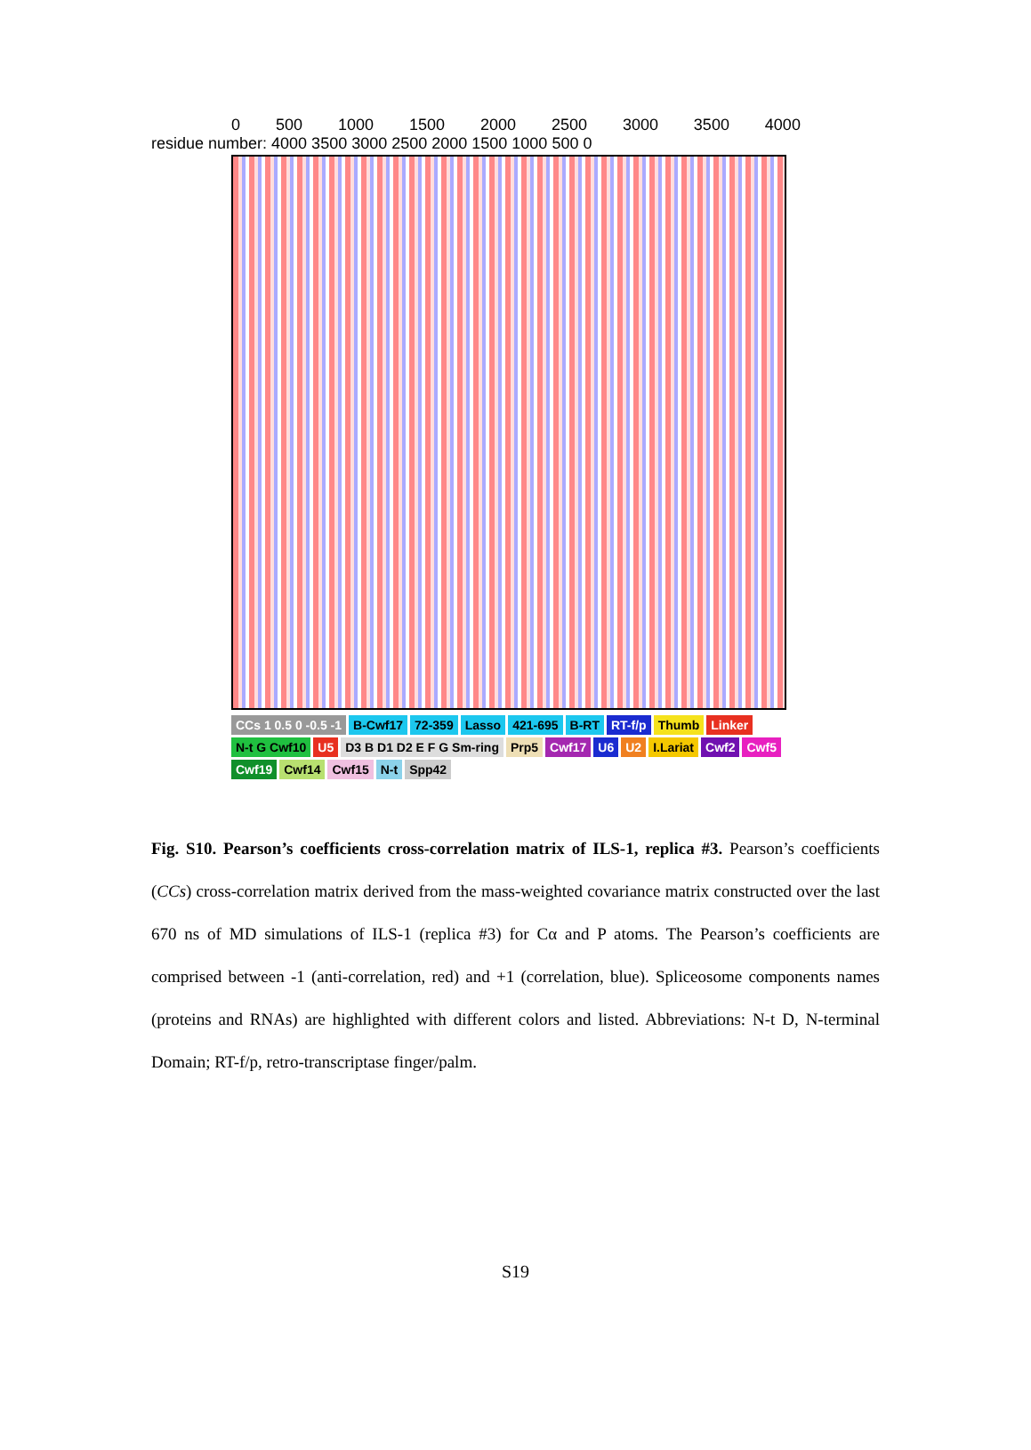0 500 1000 1500 2000 2500 3000 3500 4000
residue number: 4000 3500 3000 2500 2000 1500 1000 500 0
CCs 1 0.5 0 -0.5 -1 B-Cwf17 72-359 Lasso 421-695 B-RT RT-f/p Thumb Linker N-t G Cwf10 U5 D3 B D1 D2 E F G Sm-ring Prp5 Cwf17 U6 U2 I.Lariat Cwf2 Cwf5 Cwf19 Cwf14 Cwf15 N-t Spp42
Fig. S10. Pearson’s coefficients cross-correlation matrix of ILS-1, replica #3. Pearson’s coefficients (CCs) cross-correlation matrix derived from the mass-weighted covariance matrix constructed over the last 670 ns of MD simulations of ILS-1 (replica #3) for Cα and P atoms. The Pearson’s coefficients are comprised between -1 (anti-correlation, red) and +1 (correlation, blue). Spliceosome components names (proteins and RNAs) are highlighted with different colors and listed. Abbreviations: N-t D, N-terminal Domain; RT-f/p, retro-transcriptase finger/palm.
S19